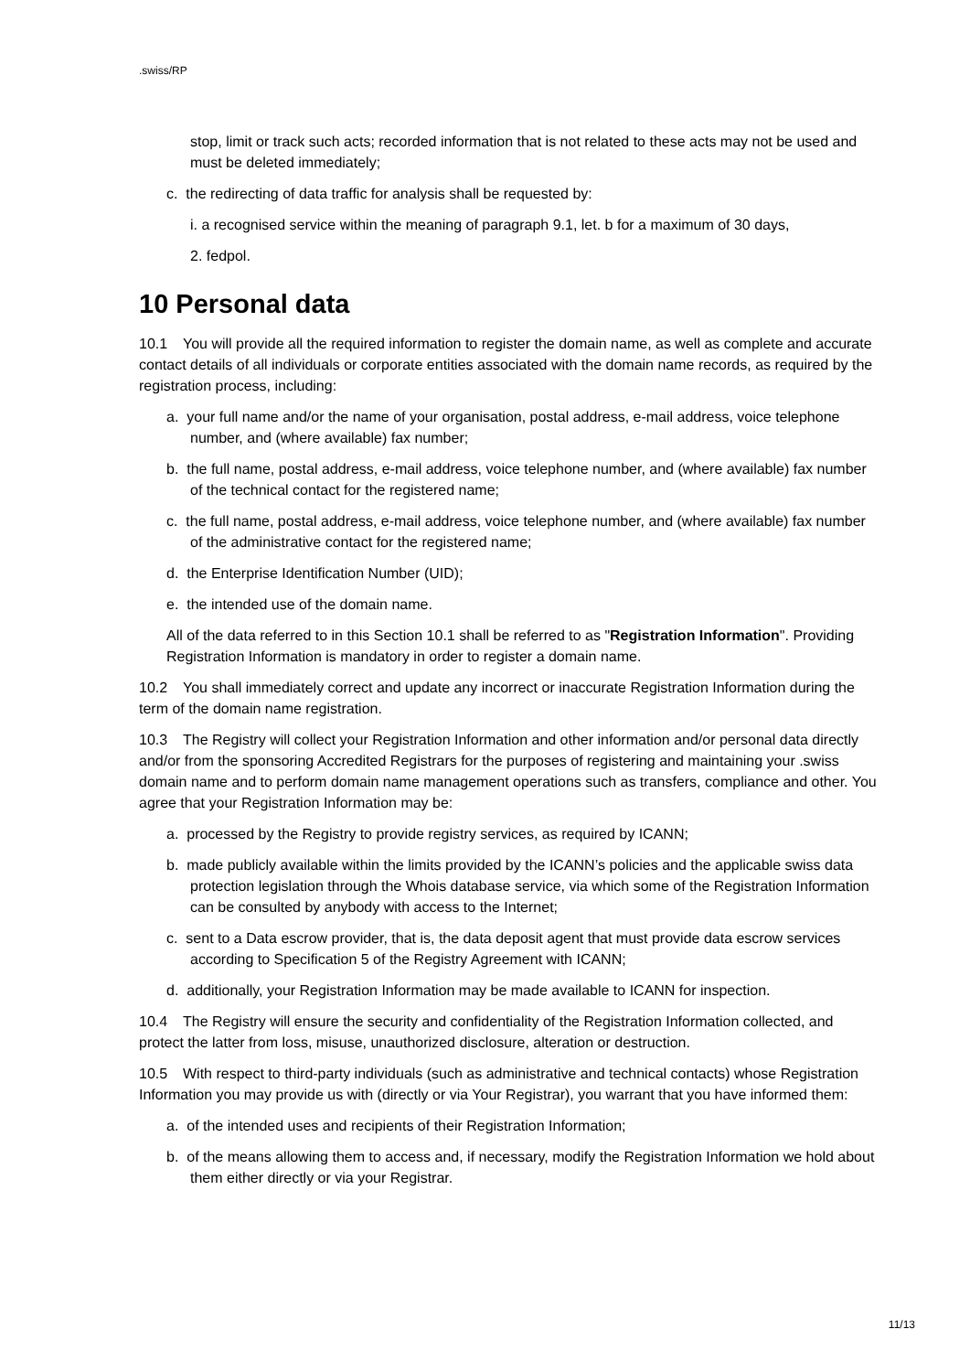.swiss/RP
stop, limit or track such acts; recorded information that is not related to these acts may not be used and must be deleted immediately;
c. the redirecting of data traffic for analysis shall be requested by:
i. a recognised service within the meaning of paragraph 9.1, let. b for a maximum of 30 days,
2. fedpol.
10 Personal data
10.1 You will provide all the required information to register the domain name, as well as complete and accurate contact details of all individuals or corporate entities associated with the domain name records, as required by the registration process, including:
a. your full name and/or the name of your organisation, postal address, e-mail address, voice telephone number, and (where available) fax number;
b. the full name, postal address, e-mail address, voice telephone number, and (where available) fax number of the technical contact for the registered name;
c. the full name, postal address, e-mail address, voice telephone number, and (where available) fax number of the administrative contact for the registered name;
d. the Enterprise Identification Number (UID);
e. the intended use of the domain name.
All of the data referred to in this Section 10.1 shall be referred to as "Registration Information". Providing Registration Information is mandatory in order to register a domain name.
10.2 You shall immediately correct and update any incorrect or inaccurate Registration Information during the term of the domain name registration.
10.3 The Registry will collect your Registration Information and other information and/or personal data directly and/or from the sponsoring Accredited Registrars for the purposes of registering and maintaining your .swiss domain name and to perform domain name management operations such as transfers, compliance and other. You agree that your Registration Information may be:
a. processed by the Registry to provide registry services, as required by ICANN;
b. made publicly available within the limits provided by the ICANN’s policies and the applicable swiss data protection legislation through the Whois database service, via which some of the Registration Information can be consulted by anybody with access to the Internet;
c. sent to a Data escrow provider, that is, the data deposit agent that must provide data escrow services according to Specification 5 of the Registry Agreement with ICANN;
d. additionally, your Registration Information may be made available to ICANN for inspection.
10.4 The Registry will ensure the security and confidentiality of the Registration Information collected, and protect the latter from loss, misuse, unauthorized disclosure, alteration or destruction.
10.5 With respect to third-party individuals (such as administrative and technical contacts) whose Registration Information you may provide us with (directly or via Your Registrar), you warrant that you have informed them:
a. of the intended uses and recipients of their Registration Information;
b. of the means allowing them to access and, if necessary, modify the Registration Information we hold about them either directly or via your Registrar.
11/13